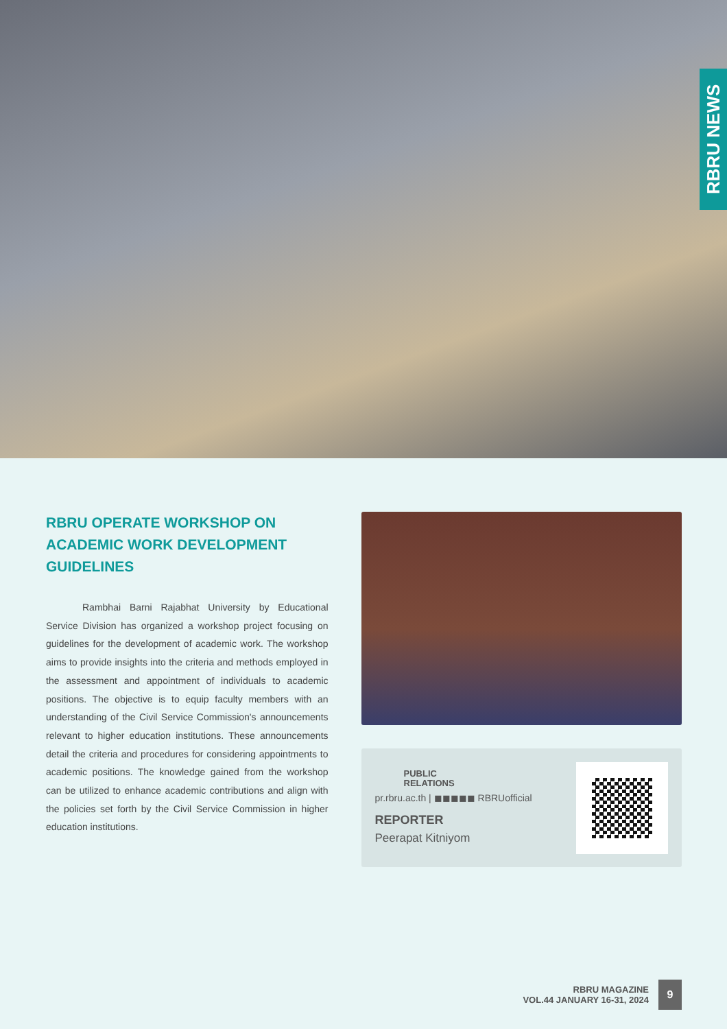RBRU NEWS
RBRU OPERATE WORKSHOP ON ACADEMIC WORK DEVELOPMENT GUIDELINES
Rambhai Barni Rajabhat University by Educational Service Division has organized a workshop project focusing on guidelines for the development of academic work. The workshop aims to provide insights into the criteria and methods employed in the assessment and appointment of individuals to academic positions. The objective is to equip faculty members with an understanding of the Civil Service Commission's announcements relevant to higher education institutions. These announcements detail the criteria and procedures for considering appointments to academic positions. The knowledge gained from the workshop can be utilized to enhance academic contributions and align with the policies set forth by the Civil Service Commission in higher education institutions.
PUBLIC
RELATIONS
pr.rbru.ac.th | ◼◼◼◼◼ RBRUofficial
REPORTER
Peerapat Kitniyom
RBRU MAGAZINE
VOL.44 JANUARY 16-31, 2024
9